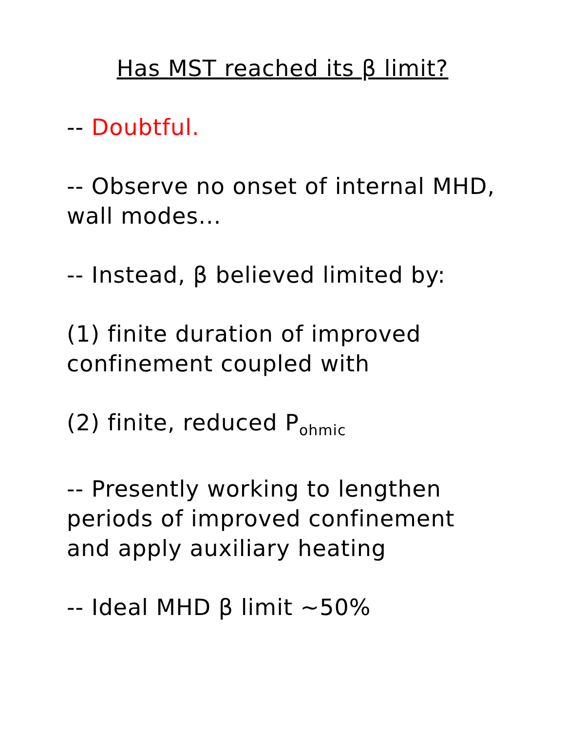Has MST reached its β limit?
-- Doubtful.
-- Observe no onset of internal MHD,
wall modes...
-- Instead, β believed limited by:
(1) finite duration of improved
confinement coupled with
(2) finite, reduced P<sub>ohmic</sub>
-- Presently working to lengthen
periods of improved confinement
and apply auxiliary heating
-- Ideal MHD β limit ~50%